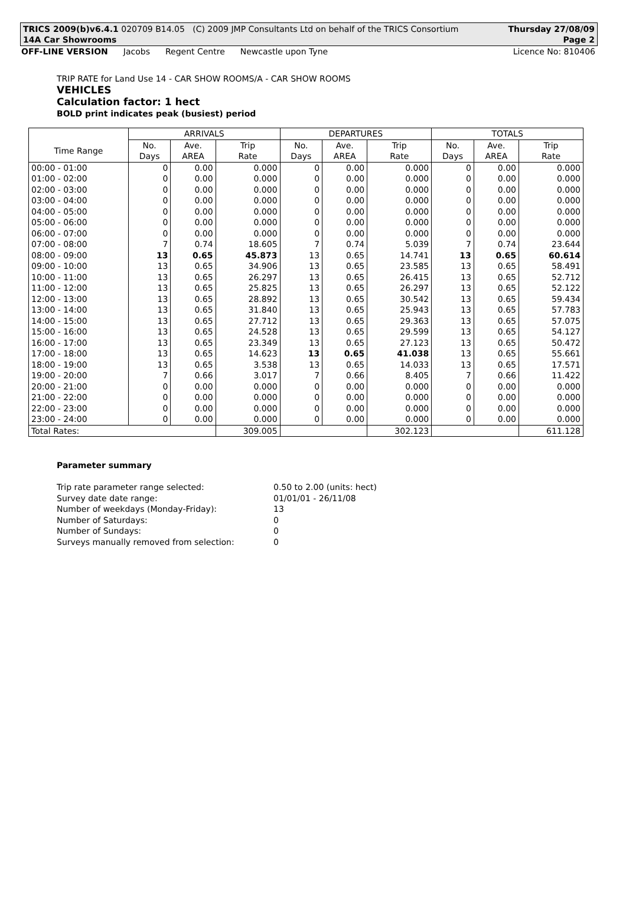TRICS 2009(b)v6.4.1 020709 B14.05 (C) 2009 JMP Consultants Ltd on behalf of the TRICS Consortium Thursday 27/08/09
14A Car Showrooms Page 2
OFF-LINE VERSION Jacobs Regent Centre Newcastle upon Tyne Licence No: 810406
TRIP RATE for Land Use 14 - CAR SHOW ROOMS/A - CAR SHOW ROOMS
VEHICLES
Calculation factor: 1 hect
BOLD print indicates peak (busiest) period
| | ARRIVALS | | | DEPARTURES | | | TOTALS | | |
| --- | --- | --- | --- | --- | --- | --- | --- | --- | --- |
| Time Range | No. Days | Ave. AREA | Trip Rate | No. Days | Ave. AREA | Trip Rate | No. Days | Ave. AREA | Trip Rate |
| 00:00 - 01:00 | 0 | 0.00 | 0.000 | 0 | 0.00 | 0.000 | 0 | 0.00 | 0.000 |
| 01:00 - 02:00 | 0 | 0.00 | 0.000 | 0 | 0.00 | 0.000 | 0 | 0.00 | 0.000 |
| 02:00 - 03:00 | 0 | 0.00 | 0.000 | 0 | 0.00 | 0.000 | 0 | 0.00 | 0.000 |
| 03:00 - 04:00 | 0 | 0.00 | 0.000 | 0 | 0.00 | 0.000 | 0 | 0.00 | 0.000 |
| 04:00 - 05:00 | 0 | 0.00 | 0.000 | 0 | 0.00 | 0.000 | 0 | 0.00 | 0.000 |
| 05:00 - 06:00 | 0 | 0.00 | 0.000 | 0 | 0.00 | 0.000 | 0 | 0.00 | 0.000 |
| 06:00 - 07:00 | 0 | 0.00 | 0.000 | 0 | 0.00 | 0.000 | 0 | 0.00 | 0.000 |
| 07:00 - 08:00 | 7 | 0.74 | 18.605 | 7 | 0.74 | 5.039 | 7 | 0.74 | 23.644 |
| 08:00 - 09:00 | 13 | 0.65 | 45.873 | 13 | 0.65 | 14.741 | 13 | 0.65 | 60.614 |
| 09:00 - 10:00 | 13 | 0.65 | 34.906 | 13 | 0.65 | 23.585 | 13 | 0.65 | 58.491 |
| 10:00 - 11:00 | 13 | 0.65 | 26.297 | 13 | 0.65 | 26.415 | 13 | 0.65 | 52.712 |
| 11:00 - 12:00 | 13 | 0.65 | 25.825 | 13 | 0.65 | 26.297 | 13 | 0.65 | 52.122 |
| 12:00 - 13:00 | 13 | 0.65 | 28.892 | 13 | 0.65 | 30.542 | 13 | 0.65 | 59.434 |
| 13:00 - 14:00 | 13 | 0.65 | 31.840 | 13 | 0.65 | 25.943 | 13 | 0.65 | 57.783 |
| 14:00 - 15:00 | 13 | 0.65 | 27.712 | 13 | 0.65 | 29.363 | 13 | 0.65 | 57.075 |
| 15:00 - 16:00 | 13 | 0.65 | 24.528 | 13 | 0.65 | 29.599 | 13 | 0.65 | 54.127 |
| 16:00 - 17:00 | 13 | 0.65 | 23.349 | 13 | 0.65 | 27.123 | 13 | 0.65 | 50.472 |
| 17:00 - 18:00 | 13 | 0.65 | 14.623 | 13 | 0.65 | 41.038 | 13 | 0.65 | 55.661 |
| 18:00 - 19:00 | 13 | 0.65 | 3.538 | 13 | 0.65 | 14.033 | 13 | 0.65 | 17.571 |
| 19:00 - 20:00 | 7 | 0.66 | 3.017 | 7 | 0.66 | 8.405 | 7 | 0.66 | 11.422 |
| 20:00 - 21:00 | 0 | 0.00 | 0.000 | 0 | 0.00 | 0.000 | 0 | 0.00 | 0.000 |
| 21:00 - 22:00 | 0 | 0.00 | 0.000 | 0 | 0.00 | 0.000 | 0 | 0.00 | 0.000 |
| 22:00 - 23:00 | 0 | 0.00 | 0.000 | 0 | 0.00 | 0.000 | 0 | 0.00 | 0.000 |
| 23:00 - 24:00 | 0 | 0.00 | 0.000 | 0 | 0.00 | 0.000 | 0 | 0.00 | 0.000 |
| Total Rates: | | | 309.005 | | | 302.123 | | | 611.128 |
Parameter summary
| Trip rate parameter range selected: | 0.50 to 2.00 (units: hect) |
| Survey date date range: | 01/01/01 - 26/11/08 |
| Number of weekdays (Monday-Friday): | 13 |
| Number of Saturdays: | 0 |
| Number of Sundays: | 0 |
| Surveys manually removed from selection: | 0 |